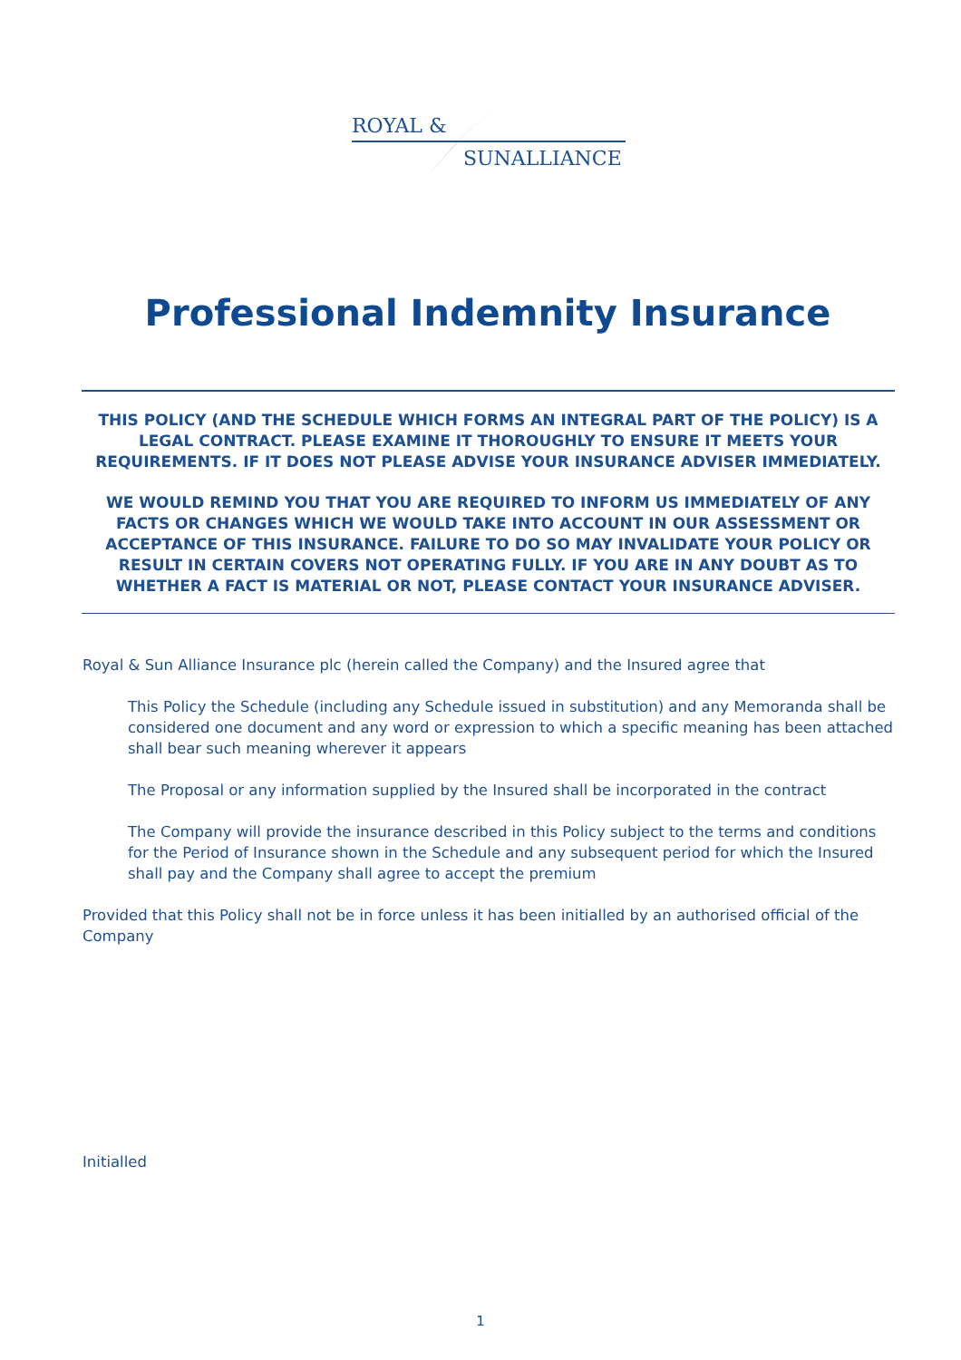ROYAL &
SUNALLIANCE
Professional Indemnity Insurance
THIS POLICY (AND THE SCHEDULE WHICH FORMS AN INTEGRAL PART OF THE POLICY) IS A LEGAL CONTRACT. PLEASE EXAMINE IT THOROUGHLY TO ENSURE IT MEETS YOUR REQUIREMENTS. IF IT DOES NOT PLEASE ADVISE YOUR INSURANCE ADVISER IMMEDIATELY.
WE WOULD REMIND YOU THAT YOU ARE REQUIRED TO INFORM US IMMEDIATELY OF ANY FACTS OR CHANGES WHICH WE WOULD TAKE INTO ACCOUNT IN OUR ASSESSMENT OR ACCEPTANCE OF THIS INSURANCE. FAILURE TO DO SO MAY INVALIDATE YOUR POLICY OR RESULT IN CERTAIN COVERS NOT OPERATING FULLY. IF YOU ARE IN ANY DOUBT AS TO WHETHER A FACT IS MATERIAL OR NOT, PLEASE CONTACT YOUR INSURANCE ADVISER.
Royal & Sun Alliance Insurance plc (herein called the Company) and the Insured agree that
This Policy the Schedule (including any Schedule issued in substitution) and any Memoranda shall be considered one document and any word or expression to which a specific meaning has been attached shall bear such meaning wherever it appears
The Proposal or any information supplied by the Insured shall be incorporated in the contract
The Company will provide the insurance described in this Policy subject to the terms and conditions for the Period of Insurance shown in the Schedule and any subsequent period for which the Insured shall pay and the Company shall agree to accept the premium
Provided that this Policy shall not be in force unless it has been initialled by an authorised official of the Company
Initialled
1